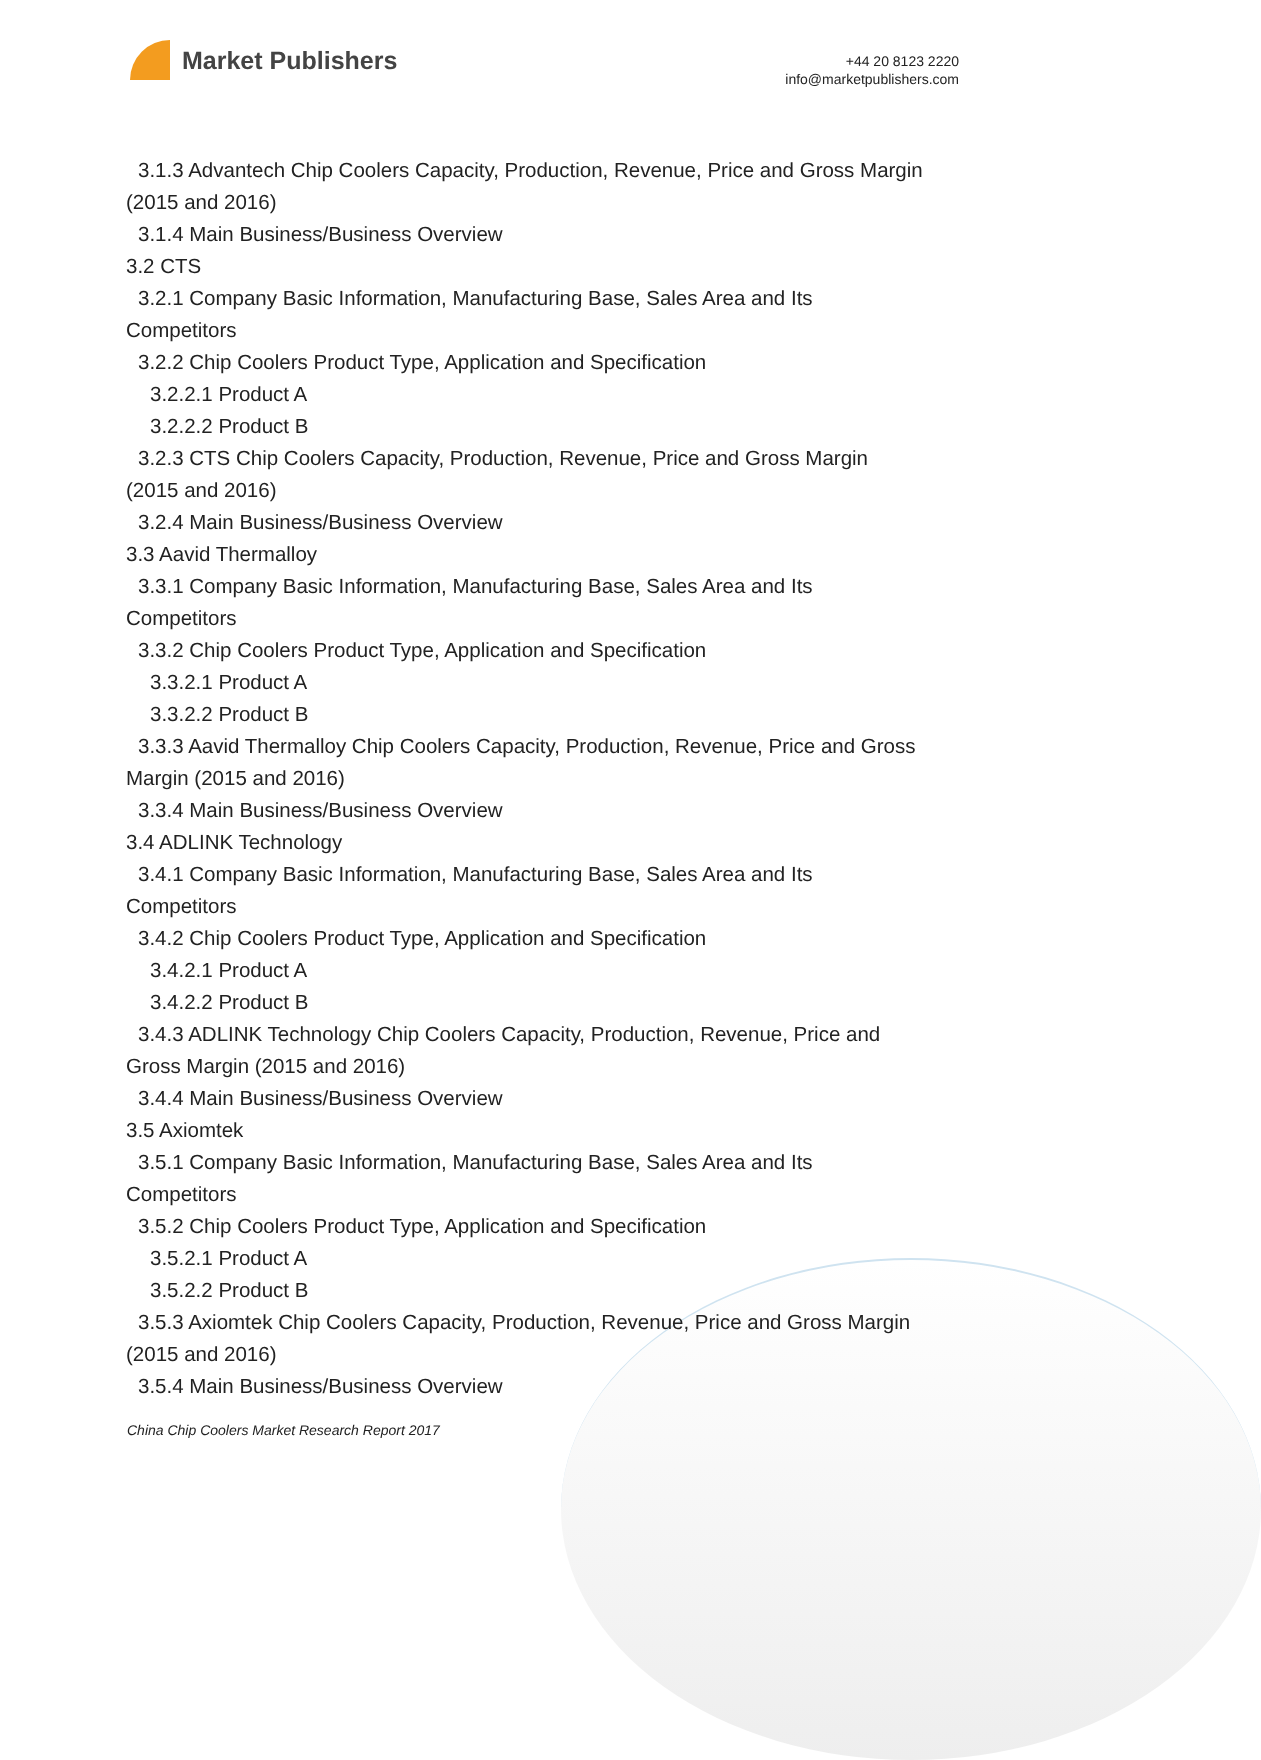Market Publishers
+44 20 8123 2220
info@marketpublishers.com
3.1.3 Advantech Chip Coolers Capacity, Production, Revenue, Price and Gross Margin
(2015 and 2016)
3.1.4 Main Business/Business Overview
3.2 CTS
3.2.1 Company Basic Information, Manufacturing Base, Sales Area and Its
Competitors
3.2.2 Chip Coolers Product Type, Application and Specification
3.2.2.1 Product A
3.2.2.2 Product B
3.2.3 CTS Chip Coolers Capacity, Production, Revenue, Price and Gross Margin
(2015 and 2016)
3.2.4 Main Business/Business Overview
3.3 Aavid Thermalloy
3.3.1 Company Basic Information, Manufacturing Base, Sales Area and Its
Competitors
3.3.2 Chip Coolers Product Type, Application and Specification
3.3.2.1 Product A
3.3.2.2 Product B
3.3.3 Aavid Thermalloy Chip Coolers Capacity, Production, Revenue, Price and Gross
Margin (2015 and 2016)
3.3.4 Main Business/Business Overview
3.4 ADLINK Technology
3.4.1 Company Basic Information, Manufacturing Base, Sales Area and Its
Competitors
3.4.2 Chip Coolers Product Type, Application and Specification
3.4.2.1 Product A
3.4.2.2 Product B
3.4.3 ADLINK Technology Chip Coolers Capacity, Production, Revenue, Price and
Gross Margin (2015 and 2016)
3.4.4 Main Business/Business Overview
3.5 Axiomtek
3.5.1 Company Basic Information, Manufacturing Base, Sales Area and Its
Competitors
3.5.2 Chip Coolers Product Type, Application and Specification
3.5.2.1 Product A
3.5.2.2 Product B
3.5.3 Axiomtek Chip Coolers Capacity, Production, Revenue, Price and Gross Margin
(2015 and 2016)
3.5.4 Main Business/Business Overview
China Chip Coolers Market Research Report 2017